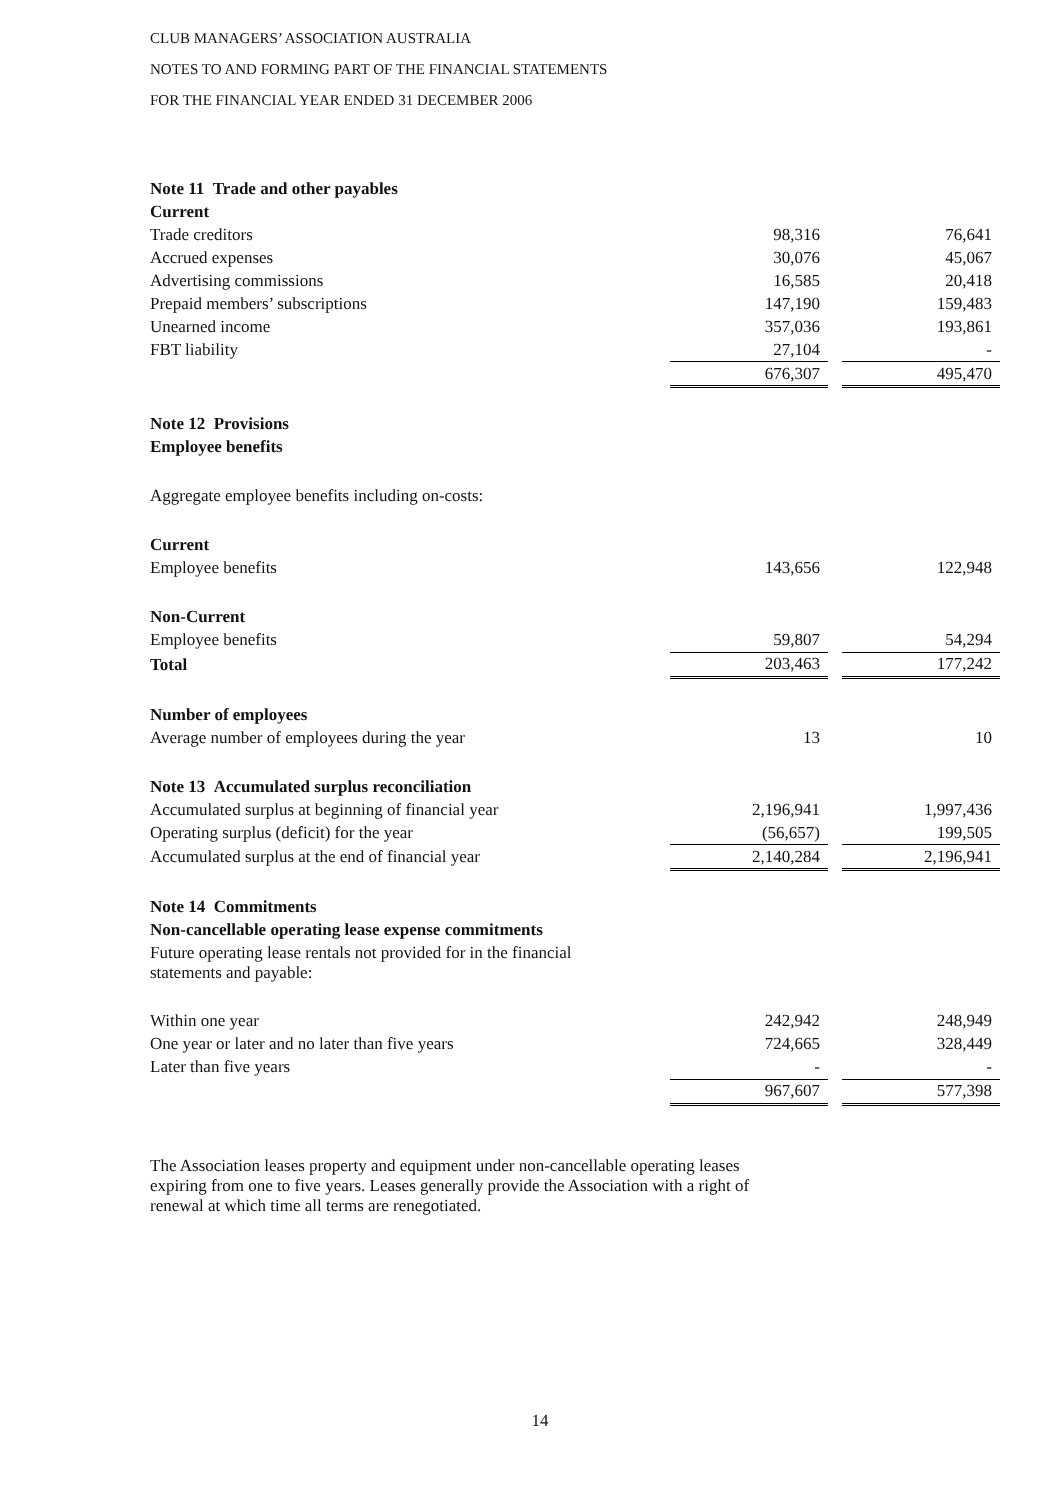CLUB MANAGERS’ ASSOCIATION AUSTRALIA
NOTES TO AND FORMING PART OF THE FINANCIAL STATEMENTS
FOR THE FINANCIAL YEAR ENDED 31 DECEMBER 2006
| Note 11 Trade and other payables | | | |
| Current | | | |
| Trade creditors | 98,316 | | 76,641 |
| Accrued expenses | 30,076 | | 45,067 |
| Advertising commissions | 16,585 | | 20,418 |
| Prepaid members’ subscriptions | 147,190 | | 159,483 |
| Unearned income | 357,036 | | 193,861 |
| FBT liability | 27,104 | | - |
| | 676,307 | | 495,470 |
| Note 12 Provisions | | | |
| Employee benefits | | | |
| Aggregate employee benefits including on-costs: | | | |
| Current | | | |
| Employee benefits | 143,656 | | 122,948 |
| Non-Current | | | |
| Employee benefits | 59,807 | | 54,294 |
| Total | 203,463 | | 177,242 |
| Number of employees | | | |
| Average number of employees during the year | 13 | | 10 |
| Note 13 Accumulated surplus reconciliation | | | |
| Accumulated surplus at beginning of financial year | 2,196,941 | | 1,997,436 |
| Operating surplus (deficit) for the year | (56,657) | | 199,505 |
| Accumulated surplus at the end of financial year | 2,140,284 | | 2,196,941 |
| Note 14 Commitments | | | |
| Non-cancellable operating lease expense commitments | | | |
| Future operating lease rentals not provided for in the financial statements and payable: | | | |
| Within one year | 242,942 | | 248,949 |
| One year or later and no later than five years | 724,665 | | 328,449 |
| Later than five years | - | | - |
| | 967,607 | | 577,398 |
The Association leases property and equipment under non-cancellable operating leases
expiring from one to five years. Leases generally provide the Association with a right of
renewal at which time all terms are renegotiated.
14